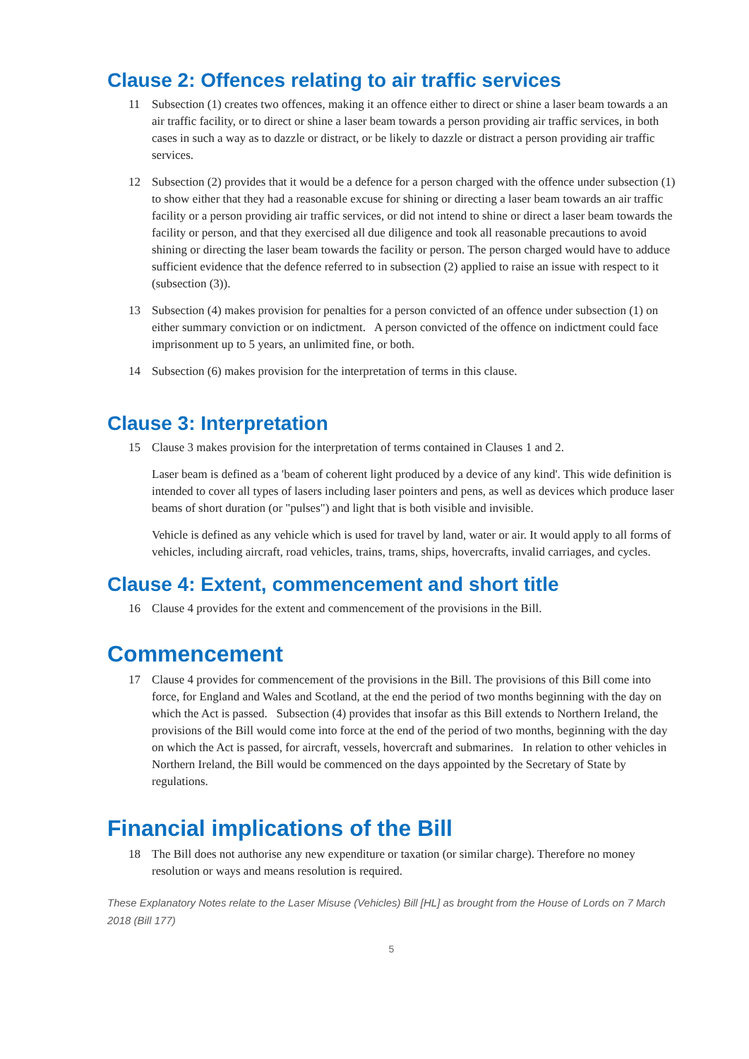Clause 2: Offences relating to air traffic services
11 Subsection (1) creates two offences, making it an offence either to direct or shine a laser beam towards a an air traffic facility, or to direct or shine a laser beam towards a person providing air traffic services, in both cases in such a way as to dazzle or distract, or be likely to dazzle or distract a person providing air traffic services.
12 Subsection (2) provides that it would be a defence for a person charged with the offence under subsection (1) to show either that they had a reasonable excuse for shining or directing a laser beam towards an air traffic facility or a person providing air traffic services, or did not intend to shine or direct a laser beam towards the facility or person, and that they exercised all due diligence and took all reasonable precautions to avoid shining or directing the laser beam towards the facility or person. The person charged would have to adduce sufficient evidence that the defence referred to in subsection (2) applied to raise an issue with respect to it (subsection (3)).
13 Subsection (4) makes provision for penalties for a person convicted of an offence under subsection (1) on either summary conviction or on indictment. A person convicted of the offence on indictment could face imprisonment up to 5 years, an unlimited fine, or both.
14 Subsection (6) makes provision for the interpretation of terms in this clause.
Clause 3: Interpretation
15 Clause 3 makes provision for the interpretation of terms contained in Clauses 1 and 2.
Laser beam is defined as a 'beam of coherent light produced by a device of any kind'. This wide definition is intended to cover all types of lasers including laser pointers and pens, as well as devices which produce laser beams of short duration (or "pulses") and light that is both visible and invisible.
Vehicle is defined as any vehicle which is used for travel by land, water or air. It would apply to all forms of vehicles, including aircraft, road vehicles, trains, trams, ships, hovercrafts, invalid carriages, and cycles.
Clause 4: Extent, commencement and short title
16 Clause 4 provides for the extent and commencement of the provisions in the Bill.
Commencement
17 Clause 4 provides for commencement of the provisions in the Bill. The provisions of this Bill come into force, for England and Wales and Scotland, at the end the period of two months beginning with the day on which the Act is passed. Subsection (4) provides that insofar as this Bill extends to Northern Ireland, the provisions of the Bill would come into force at the end of the period of two months, beginning with the day on which the Act is passed, for aircraft, vessels, hovercraft and submarines. In relation to other vehicles in Northern Ireland, the Bill would be commenced on the days appointed by the Secretary of State by regulations.
Financial implications of the Bill
18 The Bill does not authorise any new expenditure or taxation (or similar charge). Therefore no money resolution or ways and means resolution is required.
These Explanatory Notes relate to the Laser Misuse (Vehicles) Bill [HL] as brought from the House of Lords on 7 March 2018 (Bill 177)
5